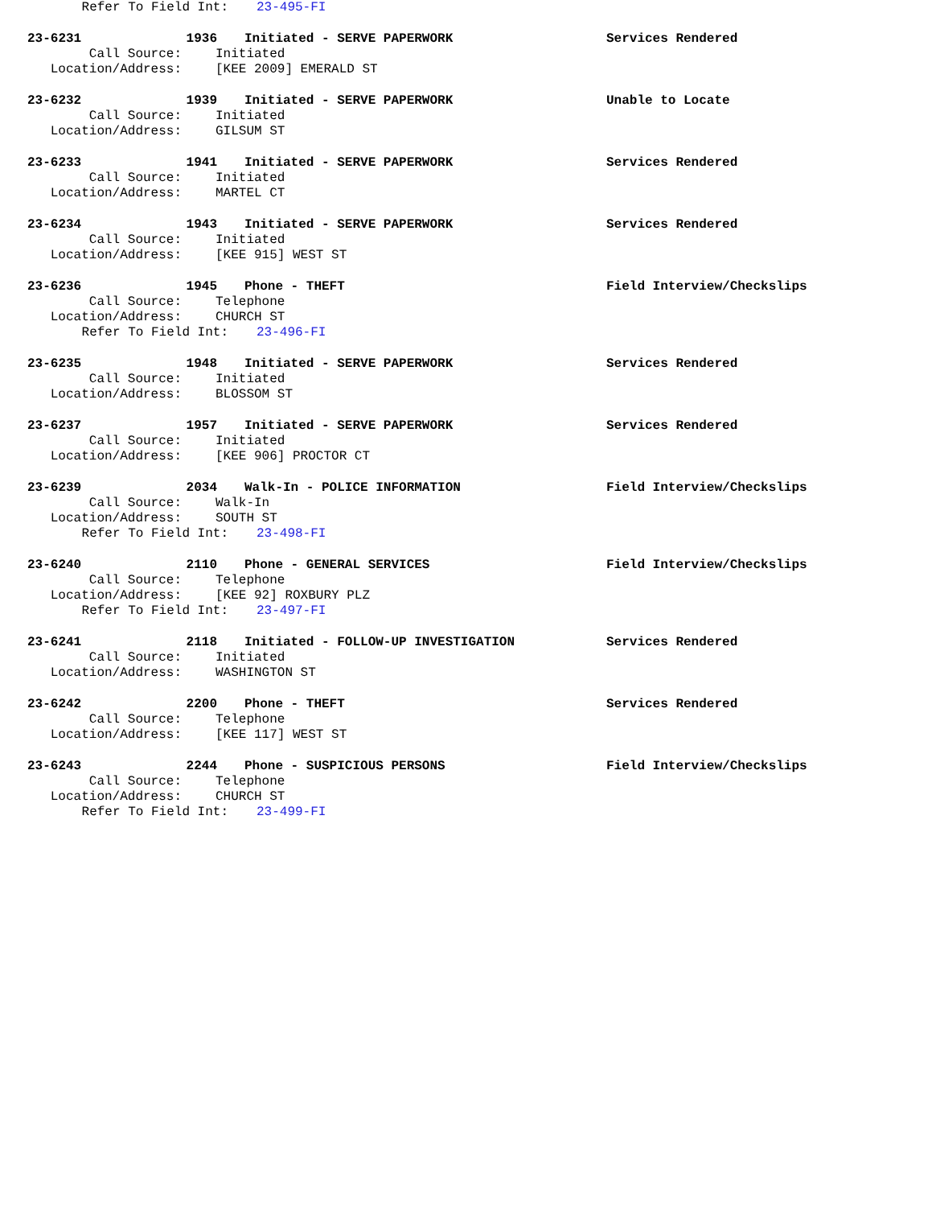Refer To Field Int: 23-495-FI
23-6231 1936 Initiated - SERVE PAPERWORK Services Rendered
Call Source: Initiated
Location/Address: [KEE 2009] EMERALD ST
23-6232 1939 Initiated - SERVE PAPERWORK Unable to Locate
Call Source: Initiated
Location/Address: GILSUM ST
23-6233 1941 Initiated - SERVE PAPERWORK Services Rendered
Call Source: Initiated
Location/Address: MARTEL CT
23-6234 1943 Initiated - SERVE PAPERWORK Services Rendered
Call Source: Initiated
Location/Address: [KEE 915] WEST ST
23-6236 1945 Phone - THEFT Field Interview/Checkslips
Call Source: Telephone
Location/Address: CHURCH ST
Refer To Field Int: 23-496-FI
23-6235 1948 Initiated - SERVE PAPERWORK Services Rendered
Call Source: Initiated
Location/Address: BLOSSOM ST
23-6237 1957 Initiated - SERVE PAPERWORK Services Rendered
Call Source: Initiated
Location/Address: [KEE 906] PROCTOR CT
23-6239 2034 Walk-In - POLICE INFORMATION Field Interview/Checkslips
Call Source: Walk-In
Location/Address: SOUTH ST
Refer To Field Int: 23-498-FI
23-6240 2110 Phone - GENERAL SERVICES Field Interview/Checkslips
Call Source: Telephone
Location/Address: [KEE 92] ROXBURY PLZ
Refer To Field Int: 23-497-FI
23-6241 2118 Initiated - FOLLOW-UP INVESTIGATION Services Rendered
Call Source: Initiated
Location/Address: WASHINGTON ST
23-6242 2200 Phone - THEFT Services Rendered
Call Source: Telephone
Location/Address: [KEE 117] WEST ST
23-6243 2244 Phone - SUSPICIOUS PERSONS Field Interview/Checkslips
Call Source: Telephone
Location/Address: CHURCH ST
Refer To Field Int: 23-499-FI